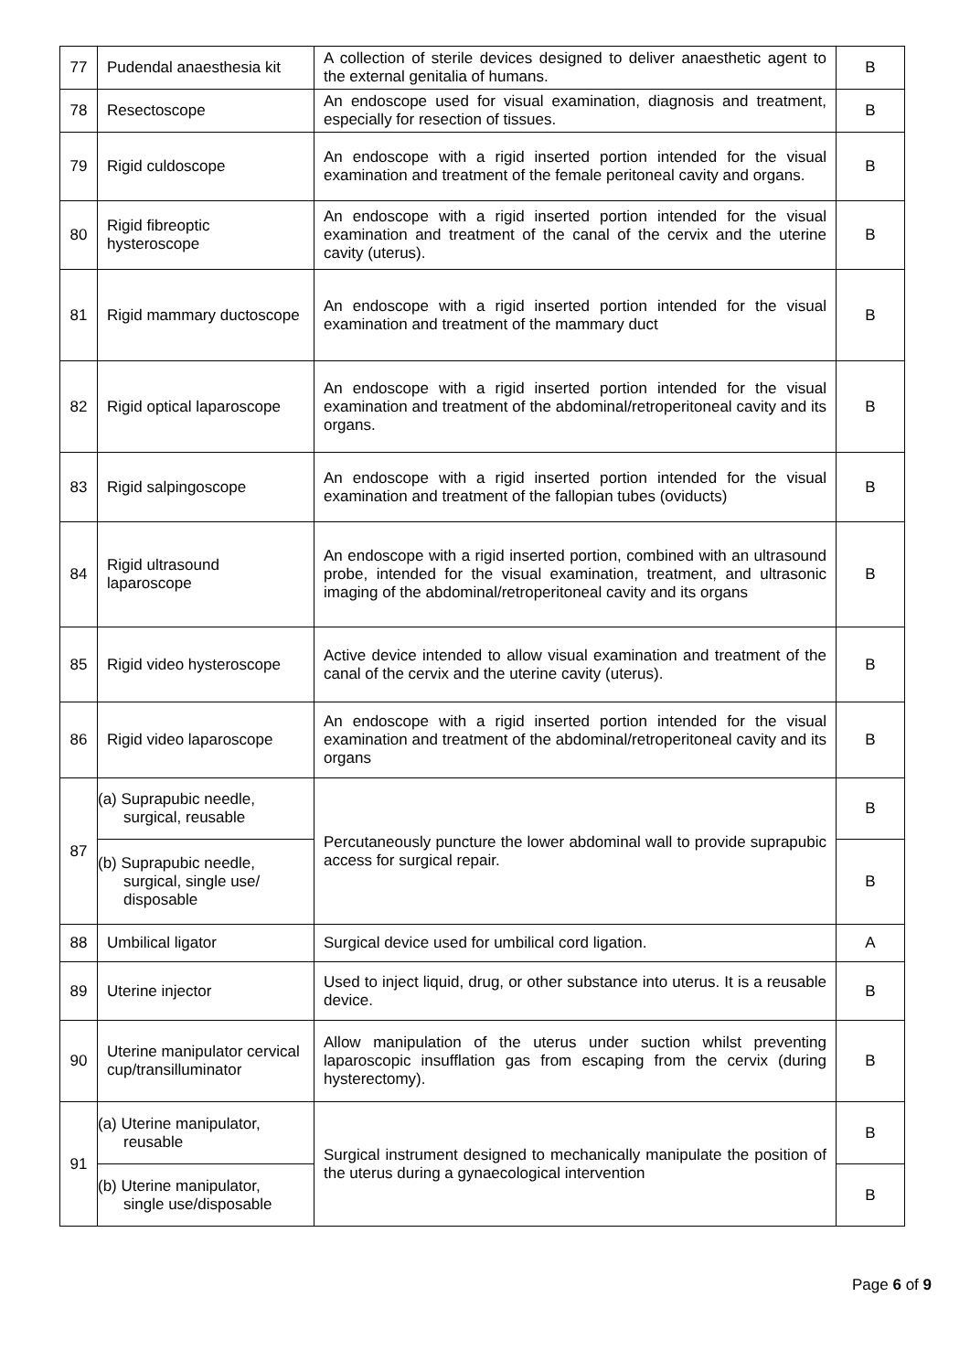| 77 | Pudendal anaesthesia kit | A collection of sterile devices designed to deliver anaesthetic agent to the external genitalia of humans. | B |
| 78 | Resectoscope | An endoscope used for visual examination, diagnosis and treatment, especially for resection of tissues. | B |
| 79 | Rigid culdoscope | An endoscope with a rigid inserted portion intended for the visual examination and treatment of the female peritoneal cavity and organs. | B |
| 80 | Rigid fibreoptic hysteroscope | An endoscope with a rigid inserted portion intended for the visual examination and treatment of the canal of the cervix and the uterine cavity (uterus). | B |
| 81 | Rigid mammary ductoscope | An endoscope with a rigid inserted portion intended for the visual examination and treatment of the mammary duct | B |
| 82 | Rigid optical laparoscope | An endoscope with a rigid inserted portion intended for the visual examination and treatment of the abdominal/retroperitoneal cavity and its organs. | B |
| 83 | Rigid salpingoscope | An endoscope with a rigid inserted portion intended for the visual examination and treatment of the fallopian tubes (oviducts) | B |
| 84 | Rigid ultrasound laparoscope | An endoscope with a rigid inserted portion, combined with an ultrasound probe, intended for the visual examination, treatment, and ultrasonic imaging of the abdominal/retroperitoneal cavity and its organs | B |
| 85 | Rigid video hysteroscope | Active device intended to allow visual examination and treatment of the canal of the cervix and the uterine cavity (uterus). | B |
| 86 | Rigid video laparoscope | An endoscope with a rigid inserted portion intended for the visual examination and treatment of the abdominal/retroperitoneal cavity and its organs | B |
| 87 | (a) Suprapubic needle, surgical, reusable | Percutaneously puncture the lower abdominal wall to provide suprapubic access for surgical repair. | B |
| | (b) Suprapubic needle, surgical, single use/ disposable | | B |
| 88 | Umbilical ligator | Surgical device used for umbilical cord ligation. | A |
| 89 | Uterine injector | Used to inject liquid, drug, or other substance into uterus. It is a reusable device. | B |
| 90 | Uterine manipulator cervical cup/transilluminator | Allow manipulation of the uterus under suction whilst preventing laparoscopic insufflation gas from escaping from the cervix (during hysterectomy). | B |
| 91 | (a) Uterine manipulator, reusable | Surgical instrument designed to mechanically manipulate the position of the uterus during a gynaecological intervention | B |
| | (b) Uterine manipulator, single use/disposable | | B |
Page 6 of 9